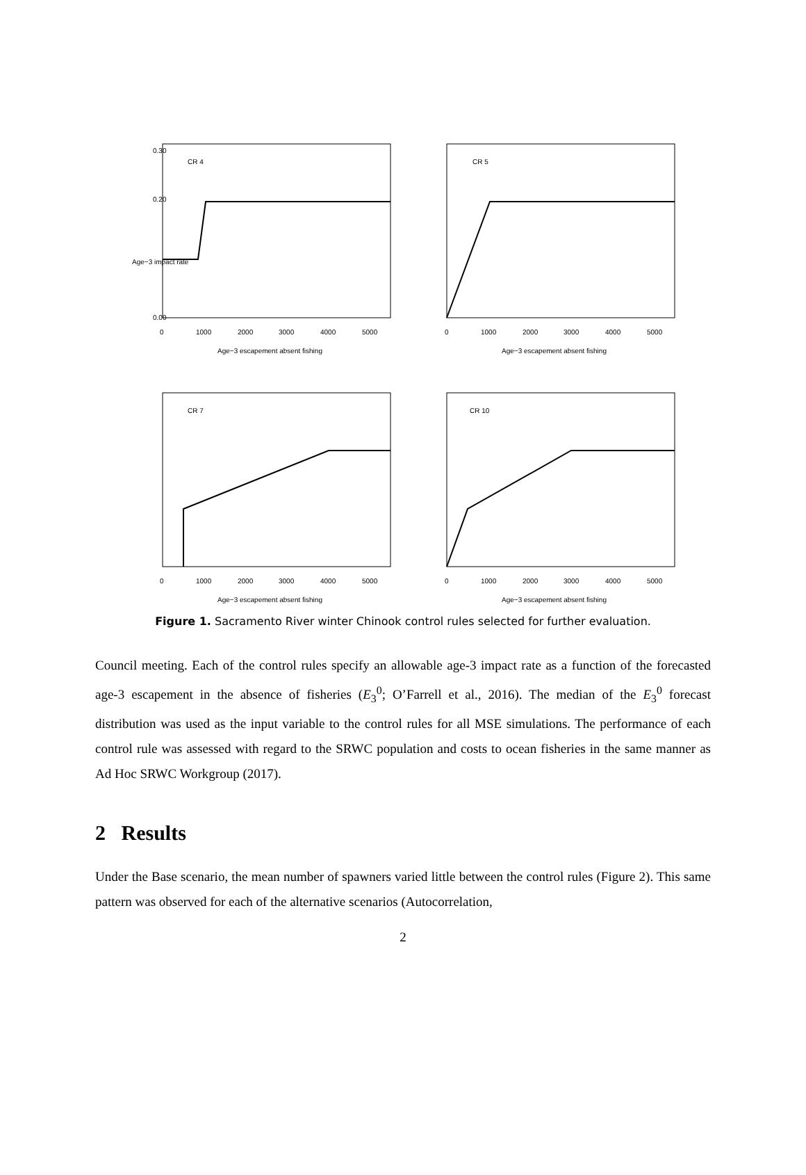CR 4
0
1000
2000
3000
4000
5000
Age−3 escapement absent fishing
0.00
0.20
0.30
Age−3 impact rate
CR 5
0
1000
2000
3000
4000
5000
Age−3 escapement absent fishing
CR 7
0
1000
2000
3000
4000
5000
Age−3 escapement absent fishing
CR 10
0
1000
2000
3000
4000
5000
Age−3 escapement absent fishing
Figure 1. Sacramento River winter Chinook control rules selected for further evaluation.
Council meeting. Each of the control rules specify an allowable age-3 impact rate as a function of the forecasted age-3 escapement in the absence of fisheries (E<sub>3</sub><sup>0</sup>; O’Farrell et al., 2016). The median of the E<sub>3</sub><sup>0</sup> forecast distribution was used as the input variable to the control rules for all MSE simulations. The performance of each control rule was assessed with regard to the SRWC population and costs to ocean fisheries in the same manner as Ad Hoc SRWC Workgroup (2017).
2 Results
Under the Base scenario, the mean number of spawners varied little between the control rules (Figure 2). This same pattern was observed for each of the alternative scenarios (Autocorrelation,
2